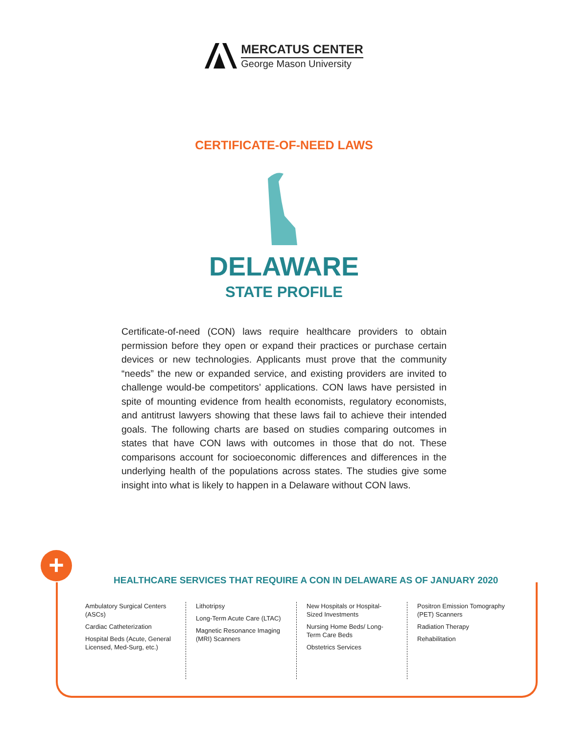MERCATUS CENTER
George Mason University
CERTIFICATE-OF-NEED LAWS
DELAWARE
STATE PROFILE
Certificate-of-need (CON) laws require healthcare providers to obtain permission before they open or expand their practices or purchase certain devices or new technologies. Applicants must prove that the community “needs” the new or expanded service, and existing providers are invited to challenge would-be competitors’ applications. CON laws have persisted in spite of mounting evidence from health economists, regulatory economists, and antitrust lawyers showing that these laws fail to achieve their intended goals. The following charts are based on studies comparing outcomes in states that have CON laws with outcomes in those that do not. These comparisons account for socioeconomic differences and differences in the underlying health of the populations across states. The studies give some insight into what is likely to happen in a Delaware without CON laws.
+
HEALTHCARE SERVICES THAT REQUIRE A CON IN DELAWARE AS OF JANUARY 2020
Ambulatory Surgical Centers (ASCs)
Cardiac Catheterization
Hospital Beds (Acute, General Licensed, Med-Surg, etc.)
Lithotripsy
Long-Term Acute Care (LTAC)
Magnetic Resonance Imaging (MRI) Scanners
New Hospitals or Hospital-Sized Investments
Nursing Home Beds/ Long-Term Care Beds
Obstetrics Services
Positron Emission Tomography (PET) Scanners
Radiation Therapy
Rehabilitation